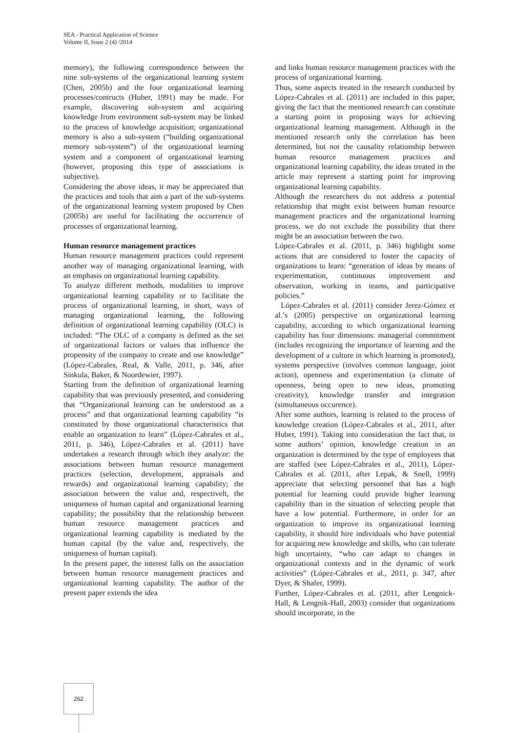SEA - Practical Application of Science
Volume II, Issue 2 (4) /2014
memory), the following correspondence between the nine sub-systems of the organizational learning system (Chen, 2005b) and the four organizational learning processes/contructs (Huber, 1991) may be made. For example, discovering sub-system and acquiring knowledge from environment sub-system may be linked to the process of knowledge acquisition; organizational memory is also a sub-system (“building organizational memory sub-system”) of the organizational learning system and a component of organizational learning (however, proposing this type of associations is subjective).
Considering the above ideas, it may be appreciated that the practices and tools that aim a part of the sub-systems of the organizational learning system proposed by Chen (2005b) are useful for facilitating the occurrence of processes of organizational learning.
Human resource management practices
Human resource management practices could represent another way of managing organizational learning, with an emphasis on organizational learning capability.
To analyze different methods, modalities to improve organizational learning capability or to facilitate the process of organizational learning, in short, ways of managing organizational learning, the following definition of organizational learning capability (OLC) is included: “The OLC of a company is defined as the set of organizational factors or values that influence the propensity of the company to create and use knowledge” (López-Cabrales, Real, & Valle, 2011, p. 346, after Sinkula, Baker, & Noordewier, 1997).
Starting from the definition of organizational learning capability that was previously presented, and considering that “Organizational learning can be understood as a process” and that organizational learning capability “is constituted by those organizational characteristics that enable an organization to learn” (López-Cabrales et al., 2011, p. 346), López-Cabrales et al. (2011) have undertaken a research through which they analyze: the associations between human resource management practices (selection, development, appraisals and rewards) and organizational learning capability; the association between the value and, respectivelt, the uniqueness of human capital and organizational learning capability; the possibility that the relationship between human resource management practices and organizational learning capability is mediated by the human capital (by the value and, respectively, the uniqueness of human capital).
In the present paper, the interest falls on the association between human resource management practices and organizational learning capability. The author of the present paper extends the idea
and links human resource management practices with the process of organizational learning.
Thus, some aspects treated in the research conducted by López-Cabrales et al. (2011) are included in this paper, giving the fact that the mentioned research can constitute a starting point in proposing ways for achieving organizational learning management. Although in the mentioned research only the correlation has been determined, but not the causality relationship between human resource management practices and organizational learning capability, the ideas treated in the article may represent a starting point for improving organizational learning capability.
Although the researchers do not address a potential relationship that might exist between human resource management practices and the organizational learning process, we do not exclude the possibility that there might be an association between the two.
López-Cabrales et al. (2011, p. 346) highlight some actions that are considered to foster the capacity of organizations to learn: “generation of ideas by means of experimentation, continuous improvement and observation, working in teams, and participative policies.”
López-Cabrales et al. (2011) consider Jerez-Gómez et al.’s (2005) perspective on organizational learning capability, according to which organizational learning capability has four dimensions: managerial commitment (includes recognizing the importance of learning and the development of a culture in which learning is promoted), systems perspective (involves common language, joint action), openness and experimentation (a climate of openness, being open to new ideas, promoting creativity), knowledge transfer and integration (simultaneous occurence).
After some authors, learning is related to the process of knowledge creation (López-Cabrales et al., 2011, after Huber, 1991). Taking into consideration the fact that, in some authors’ opinion, knowledge creation in an organization is determined by the type of employees that are staffed (see López-Cabrales et al., 2011), López-Cabrales et al. (2011, after Lepak, & Snell, 1999) appreciate that selecting personnel that has a high potential for learning could provide higher learning capability than in the situation of selecting people that have a low potential. Furthermore, in order for an organization to improve its organizational learning capability, it should hire individuals who have potential for acquiring new knowledge and skills, who can tolerate high uncertainty, “who can adapt to changes in organizational contexts and in the dynamic of work activities” (López-Cabrales et al., 2011, p. 347, after Dyer, & Shafer, 1999).
Further, López-Cabrales et al. (2011, after Lengnick-Hall, & Lengnik-Hall, 2003) consider that organizations should incorporate, in the
262